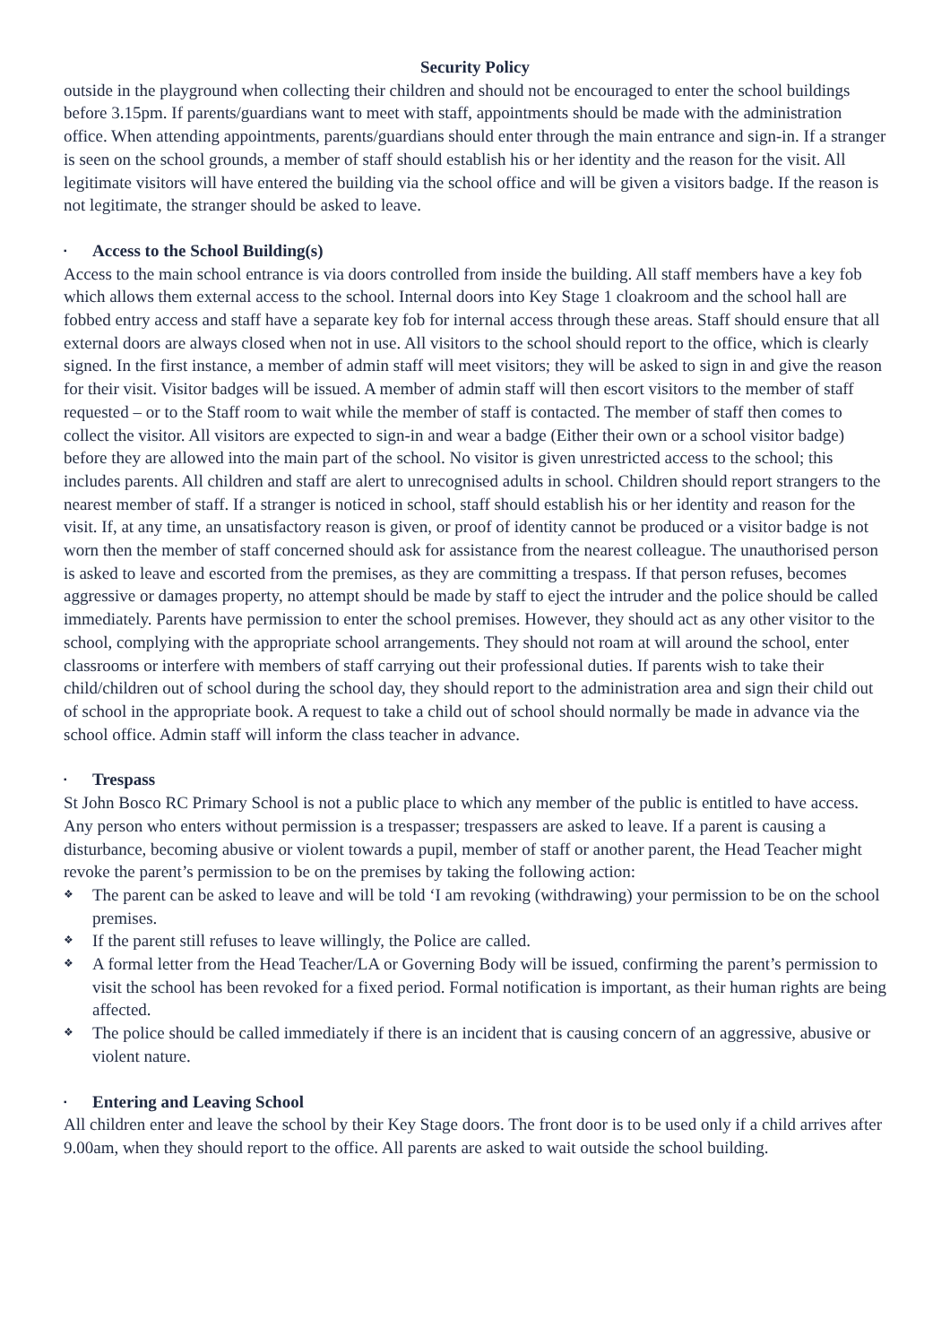Security Policy
outside in the playground when collecting their children and should not be encouraged to enter the school buildings before 3.15pm. If parents/guardians want to meet with staff, appointments should be made with the administration office. When attending appointments, parents/guardians should enter through the main entrance and sign-in. If a stranger is seen on the school grounds, a member of staff should establish his or her identity and the reason for the visit. All legitimate visitors will have entered the building via the school office and will be given a visitors badge. If the reason is not legitimate, the stranger should be asked to leave.
▪ Access to the School Building(s)
Access to the main school entrance is via doors controlled from inside the building. All staff members have a key fob which allows them external access to the school. Internal doors into Key Stage 1 cloakroom and the school hall are fobbed entry access and staff have a separate key fob for internal access through these areas. Staff should ensure that all external doors are always closed when not in use. All visitors to the school should report to the office, which is clearly signed. In the first instance, a member of admin staff will meet visitors; they will be asked to sign in and give the reason for their visit. Visitor badges will be issued. A member of admin staff will then escort visitors to the member of staff requested – or to the Staff room to wait while the member of staff is contacted. The member of staff then comes to collect the visitor. All visitors are expected to sign-in and wear a badge (Either their own or a school visitor badge) before they are allowed into the main part of the school. No visitor is given unrestricted access to the school; this includes parents. All children and staff are alert to unrecognised adults in school. Children should report strangers to the nearest member of staff. If a stranger is noticed in school, staff should establish his or her identity and reason for the visit. If, at any time, an unsatisfactory reason is given, or proof of identity cannot be produced or a visitor badge is not worn then the member of staff concerned should ask for assistance from the nearest colleague. The unauthorised person is asked to leave and escorted from the premises, as they are committing a trespass. If that person refuses, becomes aggressive or damages property, no attempt should be made by staff to eject the intruder and the police should be called immediately. Parents have permission to enter the school premises. However, they should act as any other visitor to the school, complying with the appropriate school arrangements. They should not roam at will around the school, enter classrooms or interfere with members of staff carrying out their professional duties. If parents wish to take their child/children out of school during the school day, they should report to the administration area and sign their child out of school in the appropriate book. A request to take a child out of school should normally be made in advance via the school office. Admin staff will inform the class teacher in advance.
▪ Trespass
St John Bosco RC Primary School is not a public place to which any member of the public is entitled to have access. Any person who enters without permission is a trespasser; trespassers are asked to leave. If a parent is causing a disturbance, becoming abusive or violent towards a pupil, member of staff or another parent, the Head Teacher might revoke the parent’s permission to be on the premises by taking the following action:
❖ The parent can be asked to leave and will be told ‘I am revoking (withdrawing) your permission to be on the school premises.
❖ If the parent still refuses to leave willingly, the Police are called.
❖ A formal letter from the Head Teacher/LA or Governing Body will be issued, confirming the parent’s permission to visit the school has been revoked for a fixed period. Formal notification is important, as their human rights are being affected.
❖ The police should be called immediately if there is an incident that is causing concern of an aggressive, abusive or violent nature.
▪ Entering and Leaving School
All children enter and leave the school by their Key Stage doors. The front door is to be used only if a child arrives after 9.00am, when they should report to the office. All parents are asked to wait outside the school building.